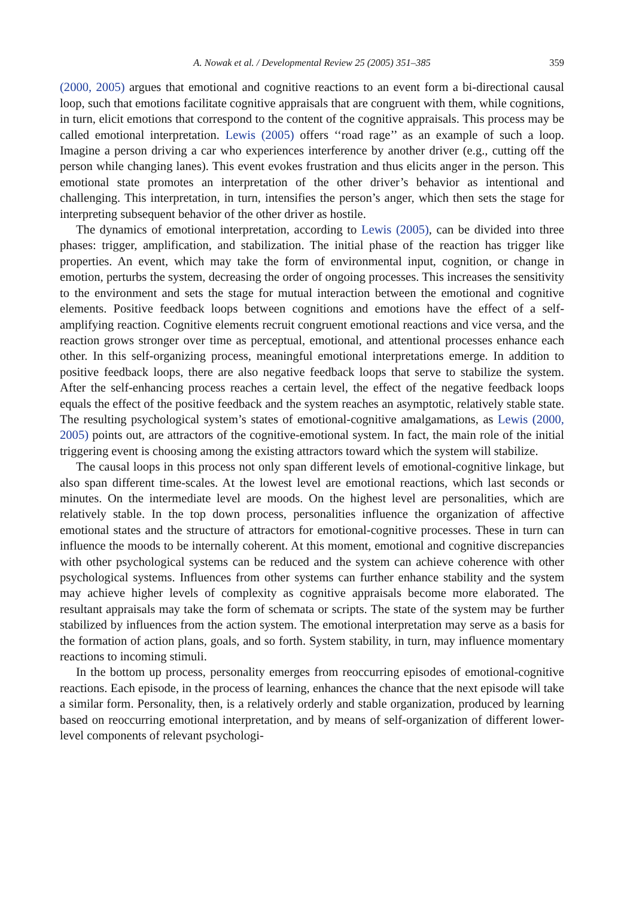A. Nowak et al. / Developmental Review 25 (2005) 351–385 359
(2000, 2005) argues that emotional and cognitive reactions to an event form a bi-directional causal loop, such that emotions facilitate cognitive appraisals that are congruent with them, while cognitions, in turn, elicit emotions that correspond to the content of the cognitive appraisals. This process may be called emotional interpretation. Lewis (2005) offers ‘‘road rage’’ as an example of such a loop. Imagine a person driving a car who experiences interference by another driver (e.g., cutting off the person while changing lanes). This event evokes frustration and thus elicits anger in the person. This emotional state promotes an interpretation of the other driver’s behavior as intentional and challenging. This interpretation, in turn, intensifies the person’s anger, which then sets the stage for interpreting subsequent behavior of the other driver as hostile.
The dynamics of emotional interpretation, according to Lewis (2005), can be divided into three phases: trigger, amplification, and stabilization. The initial phase of the reaction has trigger like properties. An event, which may take the form of environmental input, cognition, or change in emotion, perturbs the system, decreasing the order of ongoing processes. This increases the sensitivity to the environment and sets the stage for mutual interaction between the emotional and cognitive elements. Positive feedback loops between cognitions and emotions have the effect of a self-amplifying reaction. Cognitive elements recruit congruent emotional reactions and vice versa, and the reaction grows stronger over time as perceptual, emotional, and attentional processes enhance each other. In this self-organizing process, meaningful emotional interpretations emerge. In addition to positive feedback loops, there are also negative feedback loops that serve to stabilize the system. After the self-enhancing process reaches a certain level, the effect of the negative feedback loops equals the effect of the positive feedback and the system reaches an asymptotic, relatively stable state. The resulting psychological system’s states of emotional-cognitive amalgamations, as Lewis (2000, 2005) points out, are attractors of the cognitive-emotional system. In fact, the main role of the initial triggering event is choosing among the existing attractors toward which the system will stabilize.
The causal loops in this process not only span different levels of emotional-cognitive linkage, but also span different time-scales. At the lowest level are emotional reactions, which last seconds or minutes. On the intermediate level are moods. On the highest level are personalities, which are relatively stable. In the top down process, personalities influence the organization of affective emotional states and the structure of attractors for emotional-cognitive processes. These in turn can influence the moods to be internally coherent. At this moment, emotional and cognitive discrepancies with other psychological systems can be reduced and the system can achieve coherence with other psychological systems. Influences from other systems can further enhance stability and the system may achieve higher levels of complexity as cognitive appraisals become more elaborated. The resultant appraisals may take the form of schemata or scripts. The state of the system may be further stabilized by influences from the action system. The emotional interpretation may serve as a basis for the formation of action plans, goals, and so forth. System stability, in turn, may influence momentary reactions to incoming stimuli.
In the bottom up process, personality emerges from reoccurring episodes of emotional-cognitive reactions. Each episode, in the process of learning, enhances the chance that the next episode will take a similar form. Personality, then, is a relatively orderly and stable organization, produced by learning based on reoccurring emotional interpretation, and by means of self-organization of different lower-level components of relevant psychologi-